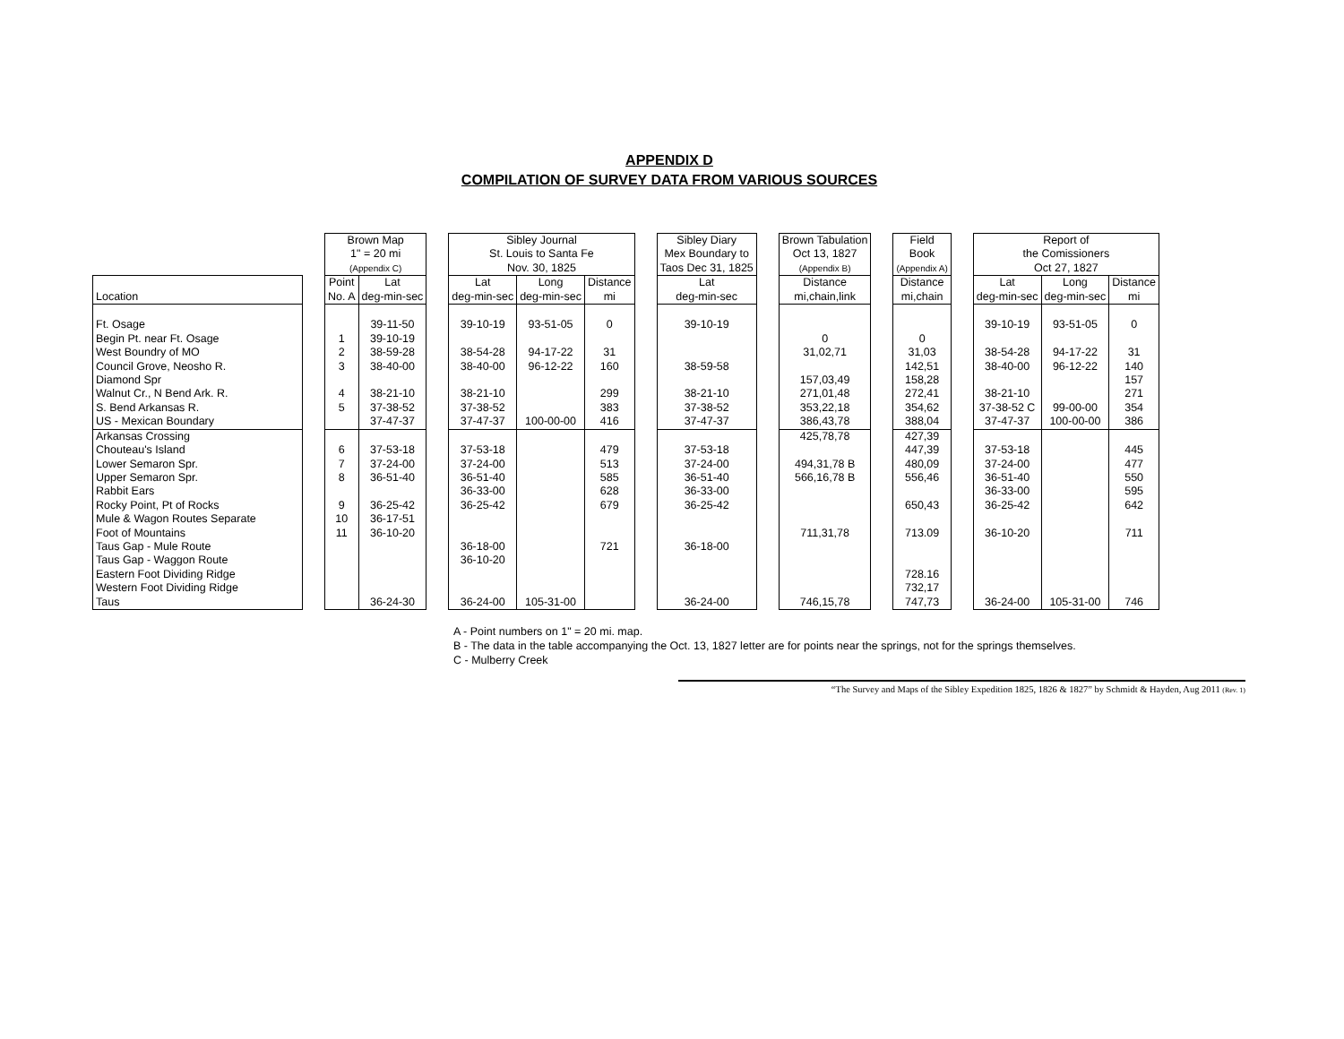APPENDIX D
COMPILATION OF SURVEY DATA FROM VARIOUS SOURCES
| | | Brown Map | | | Sibley Journal | | | | Sibley Diary | | Brown Tabulation | | Field | | Report of | | |
| | | 1" = 20 mi | | | St. Louis to Santa Fe | | | | Mex Boundary to | | Oct 13, 1827 | | Book | | the Comissioners | | |
| | | (Appendix C) | | | Nov. 30, 1825 | | | | Taos Dec 31, 1825 | | (Appendix B) | | (Appendix A) | | Oct 27, 1827 | | |
| | | Point | Lat | | Lat | Long | Distance | | Lat | | Distance | | Distance | | Lat | Long | Distance |
| Location | | No. A | deg-min-sec | | deg-min-sec | deg-min-sec | mi | | deg-min-sec | | mi,chain,link | | mi,chain | | deg-min-sec | deg-min-sec | mi |
| Ft. Osage | | | 39-11-50 | | 39-10-19 | 93-51-05 | 0 | | 39-10-19 | | | | | | 39-10-19 | 93-51-05 | 0 |
| Begin Pt. near Ft. Osage | | 1 | 39-10-19 | | | | | | | | 0 | | 0 | | | | |
| West Boundry of MO | | 2 | 38-59-28 | | 38-54-28 | 94-17-22 | 31 | | | | 31,02,71 | | 31,03 | | 38-54-28 | 94-17-22 | 31 |
| Council Grove, Neosho R. | | 3 | 38-40-00 | | 38-40-00 | 96-12-22 | 160 | | 38-59-58 | | | | 142,51 | | 38-40-00 | 96-12-22 | 140 |
| Diamond Spr | | | | | | | | | | | 157,03,49 | | 158,28 | | | | 157 |
| Walnut Cr., N Bend Ark. R. | | 4 | 38-21-10 | | 38-21-10 | | 299 | | 38-21-10 | | 271,01,48 | | 272,41 | | 38-21-10 | | 271 |
| S. Bend Arkansas R. | | 5 | 37-38-52 | | 37-38-52 | | 383 | | 37-38-52 | | 353,22,18 | | 354,62 | | 37-38-52 C | 99-00-00 | 354 |
| US - Mexican Boundary | | | 37-47-37 | | 37-47-37 | 100-00-00 | 416 | | 37-47-37 | | 386,43,78 | | 388,04 | | 37-47-37 | 100-00-00 | 386 |
| Arkansas Crossing | | | | | | | | | | | 425,78,78 | | 427,39 | | | | |
| Chouteau's Island | | 6 | 37-53-18 | | 37-53-18 | | 479 | | 37-53-18 | | | | 447,39 | | 37-53-18 | | 445 |
| Lower Semaron Spr. | | 7 | 37-24-00 | | 37-24-00 | | 513 | | 37-24-00 | | 494,31,78 B | | 480,09 | | 37-24-00 | | 477 |
| Upper Semaron Spr. | | 8 | 36-51-40 | | 36-51-40 | | 585 | | 36-51-40 | | 566,16,78 B | | 556,46 | | 36-51-40 | | 550 |
| Rabbit Ears | | | | | 36-33-00 | | 628 | | 36-33-00 | | | | | | 36-33-00 | | 595 |
| Rocky Point, Pt of Rocks | | 9 | 36-25-42 | | 36-25-42 | | 679 | | 36-25-42 | | | | 650,43 | | 36-25-42 | | 642 |
| Mule & Wagon Routes Separate | | 10 | 36-17-51 | | | | | | | | | | | | | | |
| Foot of Mountains | | 11 | 36-10-20 | | | | | | | | 711,31,78 | | 713.09 | | 36-10-20 | | 711 |
| Taus Gap - Mule Route | | | | | 36-18-00 | | 721 | | 36-18-00 | | | | | | | | |
| Taus Gap - Waggon Route | | | | | 36-10-20 | | | | | | | | | | | | |
| Eastern Foot Dividing Ridge | | | | | | | | | | | | | 728.16 | | | | |
| Western Foot Dividing Ridge | | | | | | | | | | | | | 732,17 | | | | |
| Taus | | | 36-24-30 | | 36-24-00 | 105-31-00 | | | 36-24-00 | | 746,15,78 | | 747,73 | | 36-24-00 | 105-31-00 | 746 |
A - Point numbers on 1" = 20 mi. map.
B - The data in the table accompanying the Oct. 13, 1827 letter are for points near the springs, not for the springs themselves.
C - Mulberry Creek
“The Survey and Maps of the Sibley Expedition 1825, 1826 & 1827” by Schmidt & Hayden, Aug 2011 (Rev. 1)